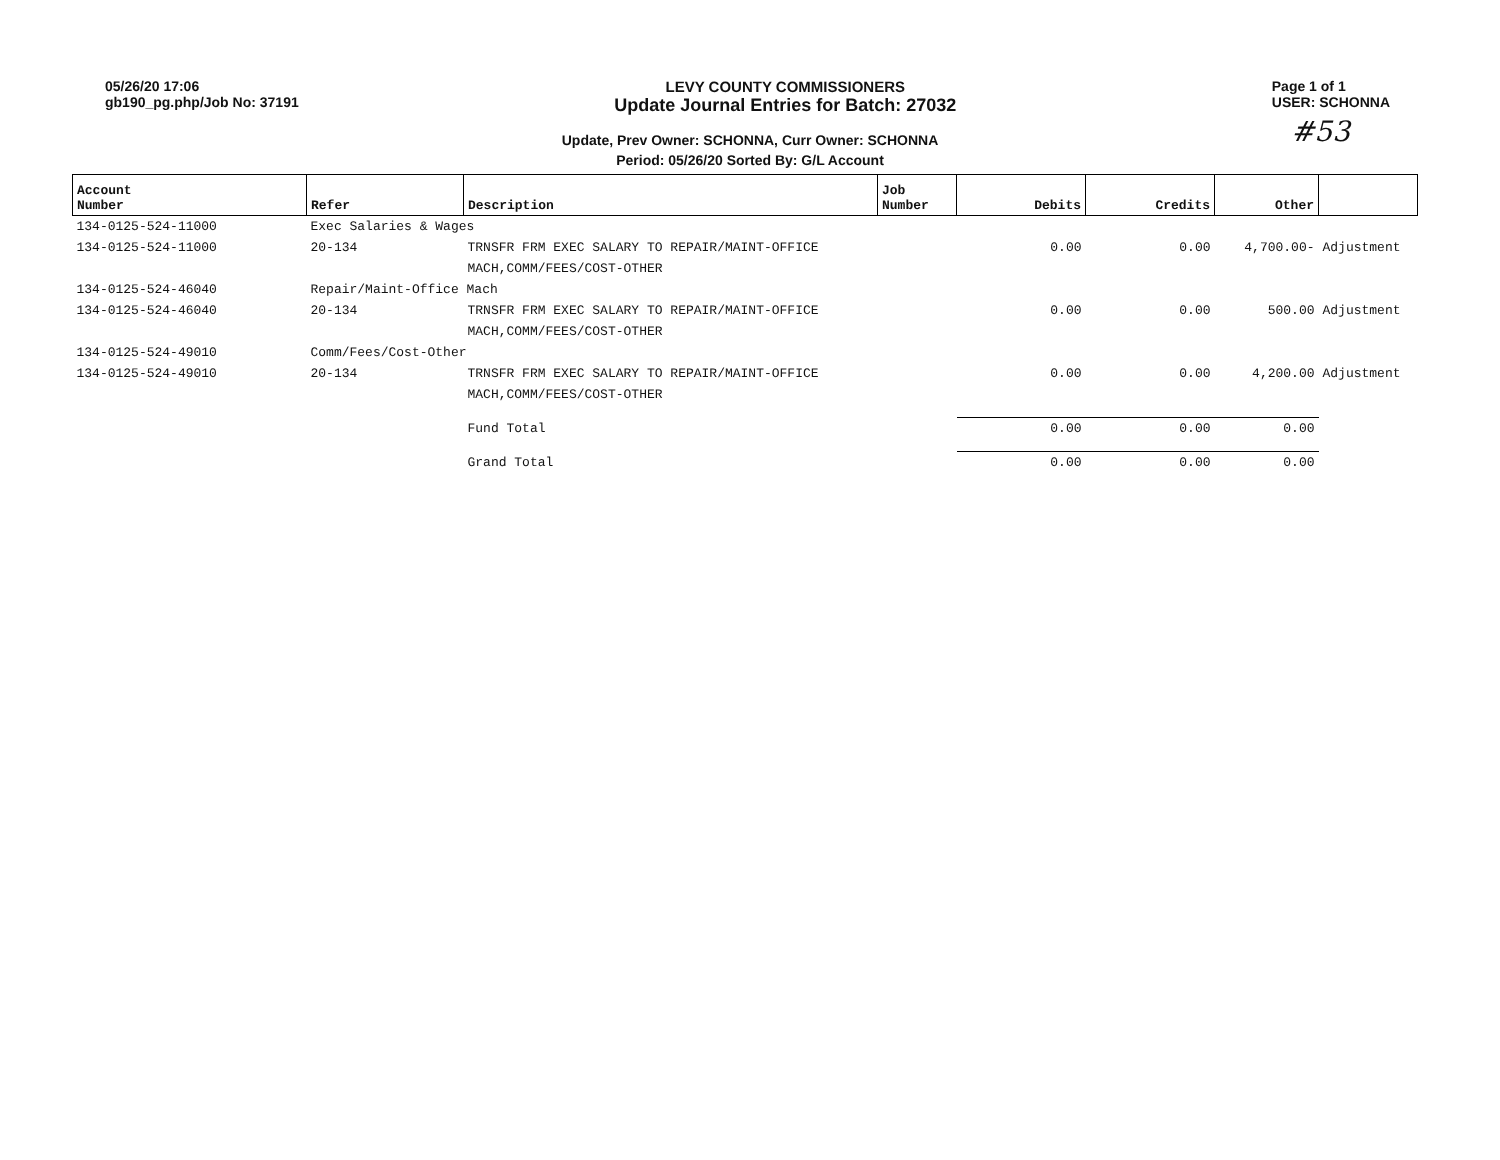05/26/20 17:06
gb190_pg.php/Job No: 37191
LEVY COUNTY COMMISSIONERS
Update Journal Entries for Batch: 27032
Page 1 of 1
USER: SCHONNA
Update, Prev Owner: SCHONNA, Curr Owner: SCHONNA
Period: 05/26/20 Sorted By: G/L Account
#53
| Account Number | Refer | Description | Job Number | Debits | Credits | Other | |
| --- | --- | --- | --- | --- | --- | --- | --- |
| 134-0125-524-11000 | Exec Salaries & Wages | | | | | | |
| 134-0125-524-11000 | 20-134 | TRNSFR FRM EXEC SALARY TO REPAIR/MAINT-OFFICE | | 0.00 | 0.00 | 4,700.00- | Adjustment |
| | | MACH,COMM/FEES/COST-OTHER | | | | | |
| 134-0125-524-46040 | Repair/Maint-Office Mach | | | | | | |
| 134-0125-524-46040 | 20-134 | TRNSFR FRM EXEC SALARY TO REPAIR/MAINT-OFFICE | | 0.00 | 0.00 | 500.00 | Adjustment |
| | | MACH,COMM/FEES/COST-OTHER | | | | | |
| 134-0125-524-49010 | Comm/Fees/Cost-Other | | | | | | |
| 134-0125-524-49010 | 20-134 | TRNSFR FRM EXEC SALARY TO REPAIR/MAINT-OFFICE | | 0.00 | 0.00 | 4,200.00 | Adjustment |
| | | MACH,COMM/FEES/COST-OTHER | | | | | |
| | | Fund Total | | 0.00 | 0.00 | 0.00 | |
| | | Grand Total | | 0.00 | 0.00 | 0.00 | |